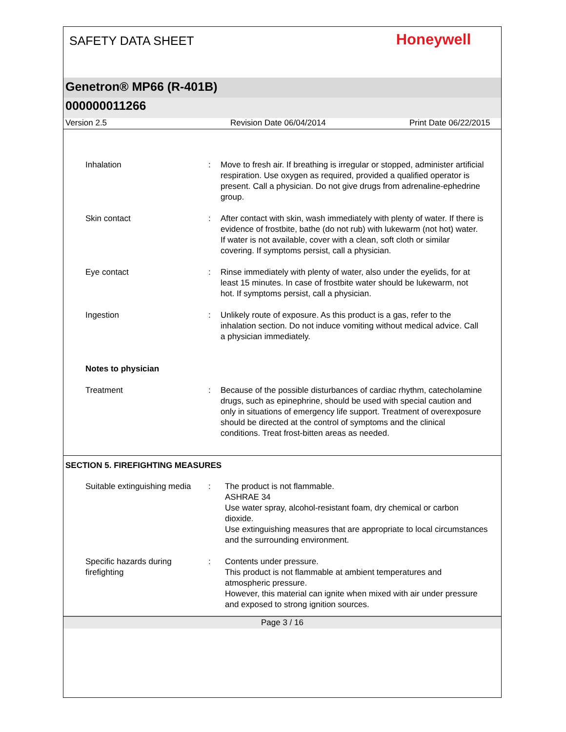SAFETY DATA SHEET
Honeywell
Genetron® MP66 (R-401B)
000000011266
Version 2.5 Revision Date 06/04/2014 Print Date 06/22/2015
Inhalation : Move to fresh air. If breathing is irregular or stopped, administer artificial respiration. Use oxygen as required, provided a qualified operator is present. Call a physician. Do not give drugs from adrenaline-ephedrine group.
Skin contact : After contact with skin, wash immediately with plenty of water. If there is evidence of frostbite, bathe (do not rub) with lukewarm (not hot) water. If water is not available, cover with a clean, soft cloth or similar covering. If symptoms persist, call a physician.
Eye contact : Rinse immediately with plenty of water, also under the eyelids, for at least 15 minutes. In case of frostbite water should be lukewarm, not hot. If symptoms persist, call a physician.
Ingestion : Unlikely route of exposure. As this product is a gas, refer to the inhalation section. Do not induce vomiting without medical advice. Call a physician immediately.
Notes to physician
Treatment : Because of the possible disturbances of cardiac rhythm, catecholamine drugs, such as epinephrine, should be used with special caution and only in situations of emergency life support. Treatment of overexposure should be directed at the control of symptoms and the clinical conditions. Treat frost-bitten areas as needed.
SECTION 5. FIREFIGHTING MEASURES
Suitable extinguishing media
: The product is not flammable.
ASHRAE 34
Use water spray, alcohol-resistant foam, dry chemical or carbon dioxide.
Use extinguishing measures that are appropriate to local circumstances and the surrounding environment.
Specific hazards during firefighting
: Contents under pressure.
This product is not flammable at ambient temperatures and atmospheric pressure.
However, this material can ignite when mixed with air under pressure and exposed to strong ignition sources.
Page 3 / 16